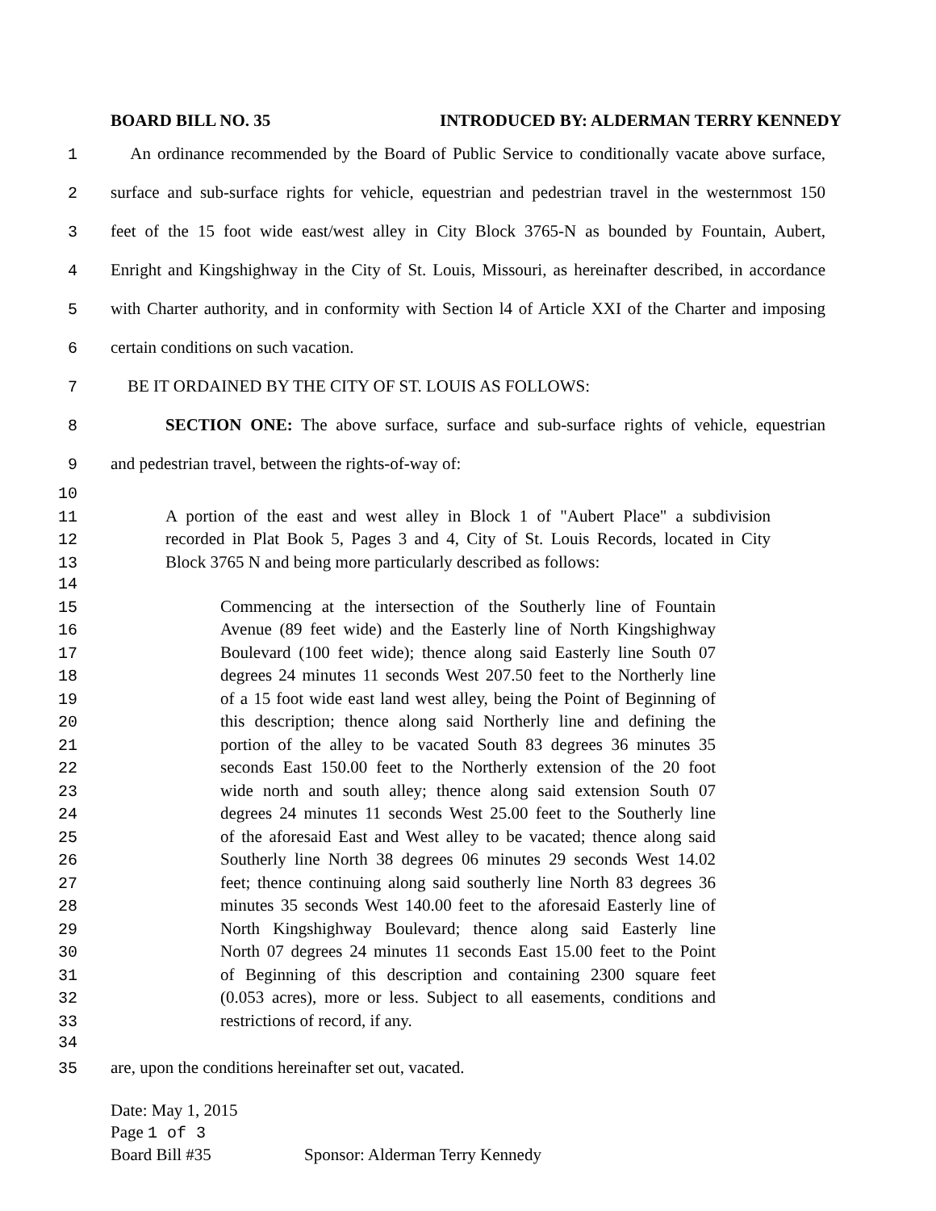BOARD BILL NO. 35 INTRODUCED BY: ALDERMAN TERRY KENNEDY
1 An ordinance recommended by the Board of Public Service to conditionally vacate above surface,
2 surface and sub-surface rights for vehicle, equestrian and pedestrian travel in the westernmost 150
3 feet of the 15 foot wide east/west alley in City Block 3765-N as bounded by Fountain, Aubert,
4 Enright and Kingshighway in the City of St. Louis, Missouri, as hereinafter described, in accordance
5 with Charter authority, and in conformity with Section l4 of Article XXI of the Charter and imposing
6 certain conditions on such vacation.
7 BE IT ORDAINED BY THE CITY OF ST. LOUIS AS FOLLOWS:
8 SECTION ONE: The above surface, surface and sub-surface rights of vehicle, equestrian
9 and pedestrian travel, between the rights-of-way of:
10
11 A portion of the east and west alley in Block 1 of "Aubert Place" a subdivision
12 recorded in Plat Book 5, Pages 3 and 4, City of St. Louis Records, located in City
13 Block 3765 N and being more particularly described as follows:
14
15 Commencing at the intersection of the Southerly line of Fountain
16 Avenue (89 feet wide) and the Easterly line of North Kingshighway
17 Boulevard (100 feet wide); thence along said Easterly line South 07
18 degrees 24 minutes 11 seconds West 207.50 feet to the Northerly line
19 of a 15 foot wide east land west alley, being the Point of Beginning of
20 this description; thence along said Northerly line and defining the
21 portion of the alley to be vacated South 83 degrees 36 minutes 35
22 seconds East 150.00 feet to the Northerly extension of the 20 foot
23 wide north and south alley; thence along said extension South 07
24 degrees 24 minutes 11 seconds West 25.00 feet to the Southerly line
25 of the aforesaid East and West alley to be vacated; thence along said
26 Southerly line North 38 degrees 06 minutes 29 seconds West 14.02
27 feet; thence continuing along said southerly line North 83 degrees 36
28 minutes 35 seconds West 140.00 feet to the aforesaid Easterly line of
29 North Kingshighway Boulevard; thence along said Easterly line
30 North 07 degrees 24 minutes 11 seconds East 15.00 feet to the Point
31 of Beginning of this description and containing 2300 square feet
32 (0.053 acres), more or less. Subject to all easements, conditions and
33 restrictions of record, if any.
34
35 are, upon the conditions hereinafter set out, vacated.
Date: May 1, 2015
Page 1 of 3
Board Bill #35 Sponsor: Alderman Terry Kennedy